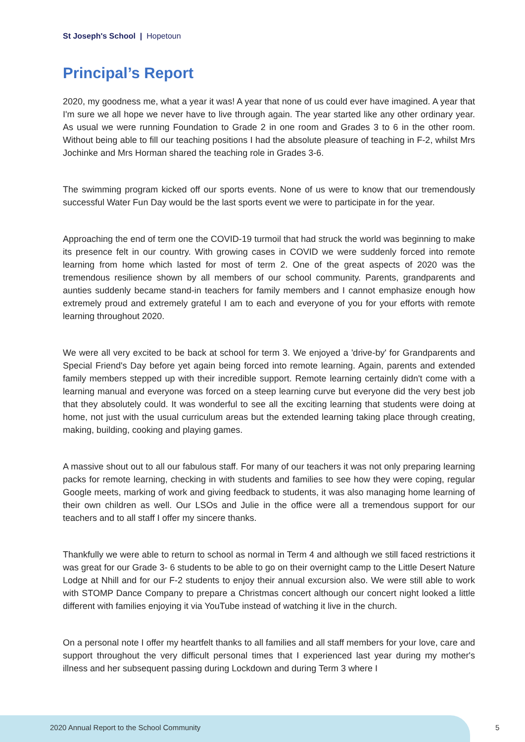St Joseph's School | Hopetoun
Principal’s Report
2020, my goodness me, what a year it was! A year that none of us could ever have imagined. A year that I'm sure we all hope we never have to live through again. The year started like any other ordinary year. As usual we were running Foundation to Grade 2 in one room and Grades 3 to 6 in the other room. Without being able to fill our teaching positions I had the absolute pleasure of teaching in F-2, whilst Mrs Jochinke and Mrs Horman shared the teaching role in Grades 3-6.
The swimming program kicked off our sports events. None of us were to know that our tremendously successful Water Fun Day would be the last sports event we were to participate in for the year.
Approaching the end of term one the COVID-19 turmoil that had struck the world was beginning to make its presence felt in our country. With growing cases in COVID we were suddenly forced into remote learning from home which lasted for most of term 2. One of the great aspects of 2020 was the tremendous resilience shown by all members of our school community. Parents, grandparents and aunties suddenly became stand-in teachers for family members and I cannot emphasize enough how extremely proud and extremely grateful I am to each and everyone of you for your efforts with remote learning throughout 2020.
We were all very excited to be back at school for term 3. We enjoyed a 'drive-by' for Grandparents and Special Friend's Day before yet again being forced into remote learning. Again, parents and extended family members stepped up with their incredible support. Remote learning certainly didn't come with a learning manual and everyone was forced on a steep learning curve but everyone did the very best job that they absolutely could. It was wonderful to see all the exciting learning that students were doing at home, not just with the usual curriculum areas but the extended learning taking place through creating, making, building, cooking and playing games.
A massive shout out to all our fabulous staff. For many of our teachers it was not only preparing learning packs for remote learning, checking in with students and families to see how they were coping, regular Google meets, marking of work and giving feedback to students, it was also managing home learning of their own children as well. Our LSOs and Julie in the office were all a tremendous support for our teachers and to all staff I offer my sincere thanks.
Thankfully we were able to return to school as normal in Term 4 and although we still faced restrictions it was great for our Grade 3- 6 students to be able to go on their overnight camp to the Little Desert Nature Lodge at Nhill and for our F-2 students to enjoy their annual excursion also. We were still able to work with STOMP Dance Company to prepare a Christmas concert although our concert night looked a little different with families enjoying it via YouTube instead of watching it live in the church.
On a personal note I offer my heartfelt thanks to all families and all staff members for your love, care and support throughout the very difficult personal times that I experienced last year during my mother's illness and her subsequent passing during Lockdown and during Term 3 where I
2020 Annual Report to the School Community
5